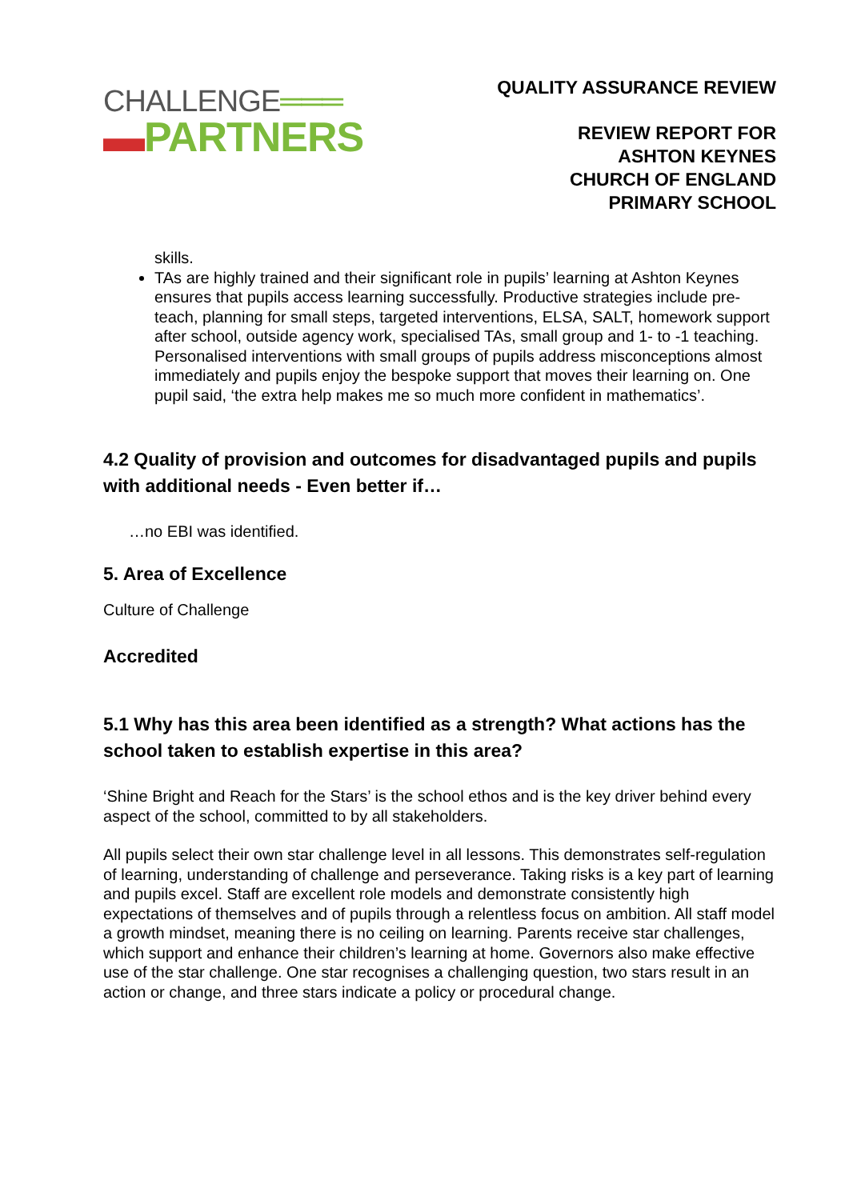CHALLENGE═══
▬PARTNERS
QUALITY ASSURANCE REVIEW
REVIEW REPORT FOR
ASHTON KEYNES
CHURCH OF ENGLAND
PRIMARY SCHOOL
skills.
TAs are highly trained and their significant role in pupils’ learning at Ashton Keynes ensures that pupils access learning successfully. Productive strategies include pre-teach, planning for small steps, targeted interventions, ELSA, SALT, homework support after school, outside agency work, specialised TAs, small group and 1- to -1 teaching. Personalised interventions with small groups of pupils address misconceptions almost immediately and pupils enjoy the bespoke support that moves their learning on. One pupil said, ‘the extra help makes me so much more confident in mathematics’.
4.2 Quality of provision and outcomes for disadvantaged pupils and pupils with additional needs - Even better if…
…no EBI was identified.
5. Area of Excellence
Culture of Challenge
Accredited
5.1 Why has this area been identified as a strength? What actions has the school taken to establish expertise in this area?
‘Shine Bright and Reach for the Stars’ is the school ethos and is the key driver behind every aspect of the school, committed to by all stakeholders.
All pupils select their own star challenge level in all lessons. This demonstrates self-regulation of learning, understanding of challenge and perseverance. Taking risks is a key part of learning and pupils excel. Staff are excellent role models and demonstrate consistently high expectations of themselves and of pupils through a relentless focus on ambition. All staff model a growth mindset, meaning there is no ceiling on learning. Parents receive star challenges, which support and enhance their children’s learning at home. Governors also make effective use of the star challenge. One star recognises a challenging question, two stars result in an action or change, and three stars indicate a policy or procedural change.